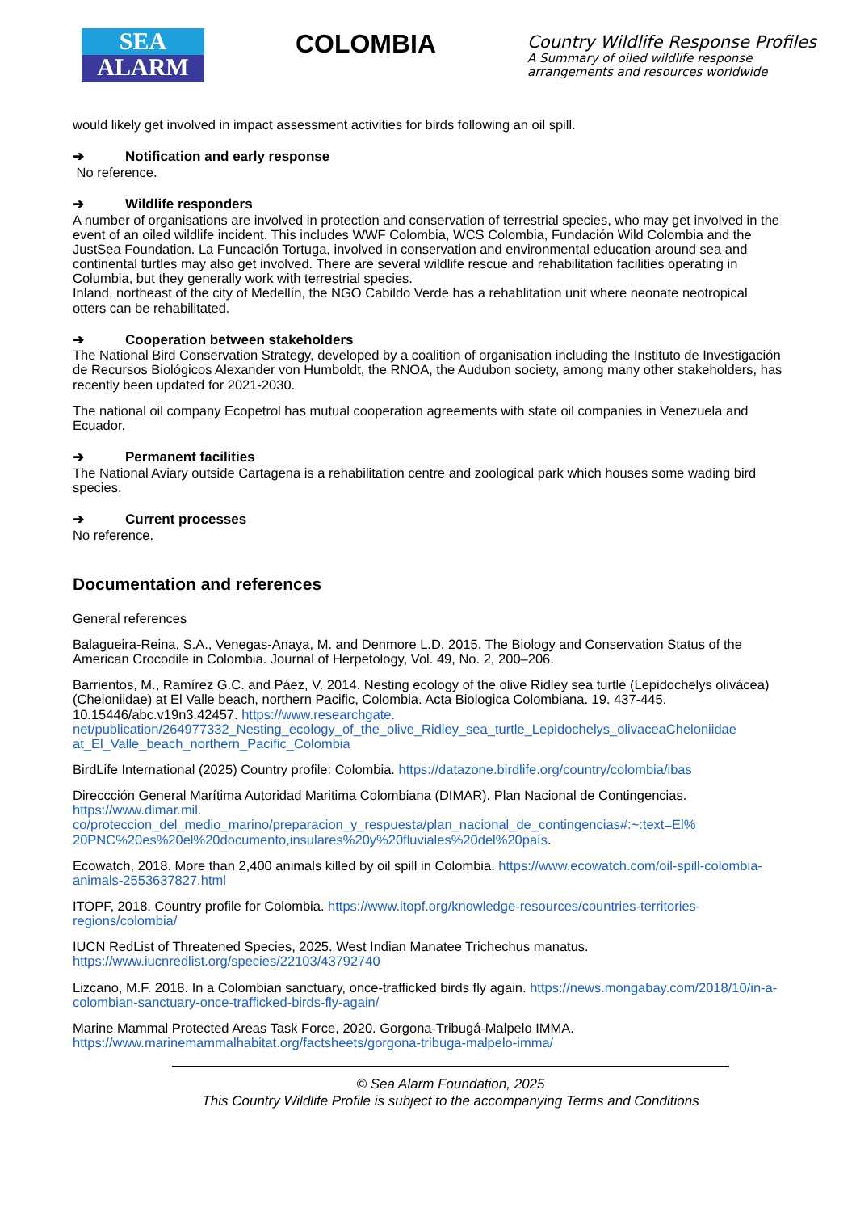SEA
ALARM
COLOMBIA
Country Wildlife Response Profiles
A Summary of oiled wildlife response
arrangements and resources worldwide
would likely get involved in impact assessment activities for birds following an oil spill.
➔ Notification and early response
No reference.
➔ Wildlife responders
A number of organisations are involved in protection and conservation of terrestrial species, who may get involved in the event of an oiled wildlife incident. This includes WWF Colombia, WCS Colombia, Fundación Wild Colombia and the JustSea Foundation. La Funcación Tortuga, involved in conservation and environmental education around sea and continental turtles may also get involved. There are several wildlife rescue and rehabilitation facilities operating in Columbia, but they generally work with terrestrial species.
Inland, northeast of the city of Medellín, the NGO Cabildo Verde has a rehablitation unit where neonate neotropical otters can be rehabilitated.
➔ Cooperation between stakeholders
The National Bird Conservation Strategy, developed by a coalition of organisation including the Instituto de Investigación de Recursos Biológicos Alexander von Humboldt, the RNOA, the Audubon society, among many other stakeholders, has recently been updated for 2021-2030.
The national oil company Ecopetrol has mutual cooperation agreements with state oil companies in Venezuela and Ecuador.
➔ Permanent facilities
The National Aviary outside Cartagena is a rehabilitation centre and zoological park which houses some wading bird species.
➔ Current processes
No reference.
Documentation and references
General references
Balagueira-Reina, S.A., Venegas-Anaya, M. and Denmore L.D. 2015. The Biology and Conservation Status of the American Crocodile in Colombia. Journal of Herpetology, Vol. 49, No. 2, 200–206.
Barrientos, M., Ramírez G.C. and Páez, V. 2014. Nesting ecology of the olive Ridley sea turtle (Lepidochelys olivácea) (Cheloniidae) at El Valle beach, northern Pacific, Colombia. Acta Biologica Colombiana. 19. 437-445. 10.15446/abc.v19n3.42457. https://www.researchgate.
net/publication/264977332_Nesting_ecology_of_the_olive_Ridley_sea_turtle_Lepidochelys_olivaceaCheloniidae at_El_Valle_beach_northern_Pacific_Colombia
BirdLife International (2025) Country profile: Colombia. https://datazone.birdlife.org/country/colombia/ibas
Direccción General Marítima Autoridad Maritima Colombiana (DIMAR). Plan Nacional de Contingencias.
https://www.dimar.mil.
co/proteccion_del_medio_marino/preparacion_y_respuesta/plan_nacional_de_contingencias#:~:text=El% 20PNC%20es%20el%20documento,insulares%20y%20fluviales%20del%20país.
Ecowatch, 2018. More than 2,400 animals killed by oil spill in Colombia. https://www.ecowatch.com/oil-spill-colombia-animals-2553637827.html
ITOPF, 2018. Country profile for Colombia. https://www.itopf.org/knowledge-resources/countries-territories-regions/colombia/
IUCN RedList of Threatened Species, 2025. West Indian Manatee Trichechus manatus. https://www.iucnredlist.org/species/22103/43792740
Lizcano, M.F. 2018. In a Colombian sanctuary, once-trafficked birds fly again. https://news.mongabay.com/2018/10/in-a-colombian-sanctuary-once-trafficked-birds-fly-again/
Marine Mammal Protected Areas Task Force, 2020. Gorgona-Tribugá-Malpelo IMMA.
https://www.marinemammalhabitat.org/factsheets/gorgona-tribuga-malpelo-imma/
© Sea Alarm Foundation, 2025
This Country Wildlife Profile is subject to the accompanying Terms and Conditions